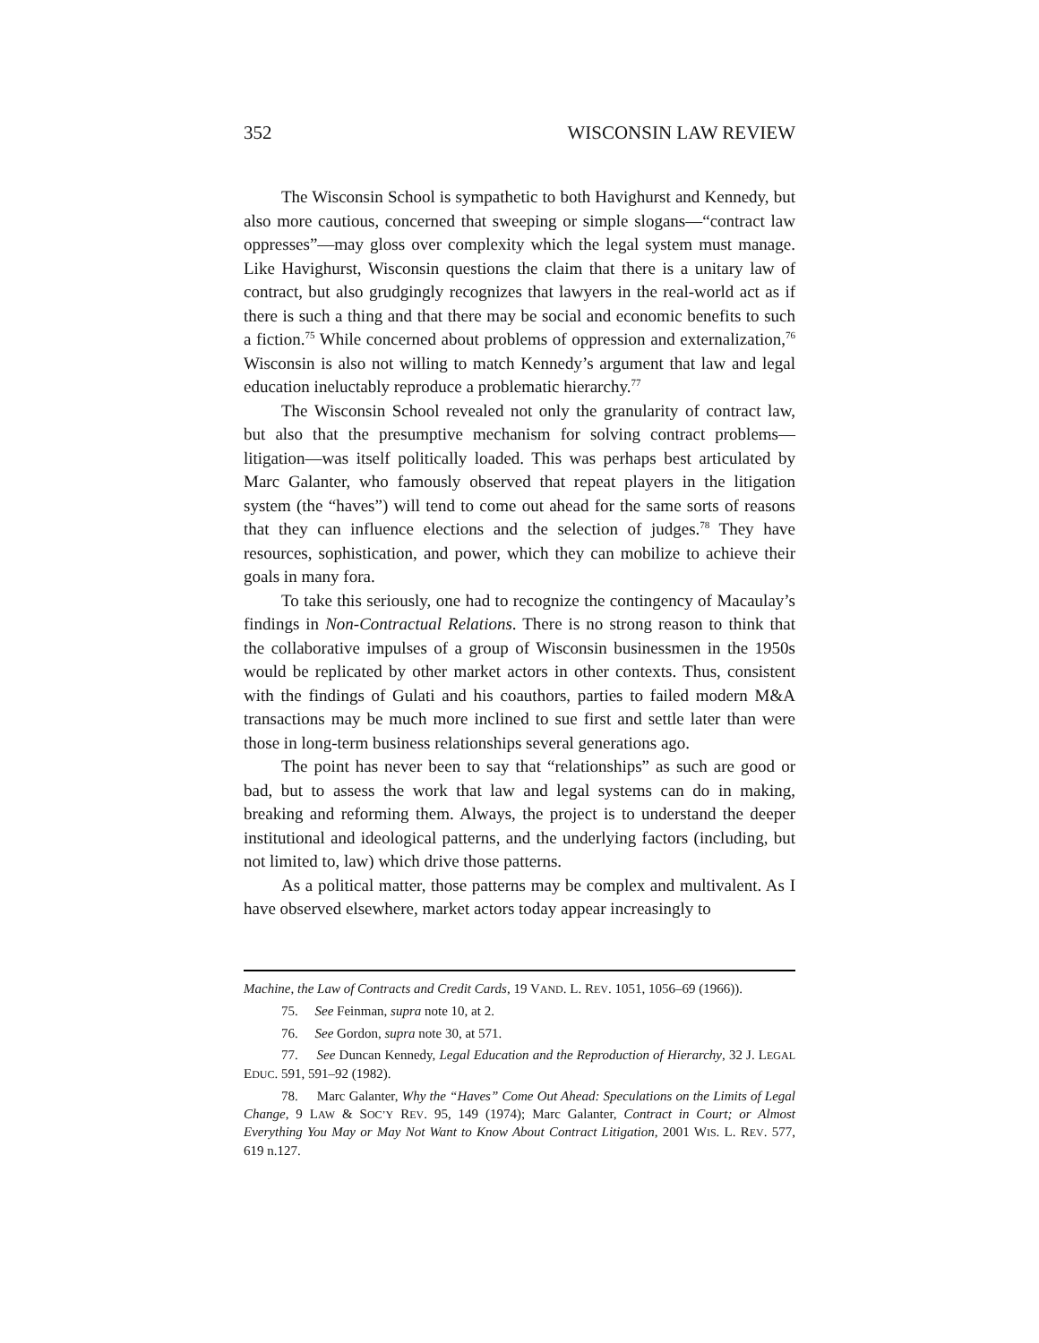352 WISCONSIN LAW REVIEW
The Wisconsin School is sympathetic to both Havighurst and Kennedy, but also more cautious, concerned that sweeping or simple slogans—“contract law oppresses”—may gloss over complexity which the legal system must manage. Like Havighurst, Wisconsin questions the claim that there is a unitary law of contract, but also grudgingly recognizes that lawyers in the real-world act as if there is such a thing and that there may be social and economic benefits to such a fiction.<sup>75</sup> While concerned about problems of oppression and externalization,<sup>76</sup> Wisconsin is also not willing to match Kennedy’s argument that law and legal education ineluctably reproduce a problematic hierarchy.<sup>77</sup>
The Wisconsin School revealed not only the granularity of contract law, but also that the presumptive mechanism for solving contract problems—litigation—was itself politically loaded. This was perhaps best articulated by Marc Galanter, who famously observed that repeat players in the litigation system (the “haves”) will tend to come out ahead for the same sorts of reasons that they can influence elections and the selection of judges.<sup>78</sup> They have resources, sophistication, and power, which they can mobilize to achieve their goals in many fora.
To take this seriously, one had to recognize the contingency of Macaulay’s findings in Non-Contractual Relations. There is no strong reason to think that the collaborative impulses of a group of Wisconsin businessmen in the 1950s would be replicated by other market actors in other contexts. Thus, consistent with the findings of Gulati and his coauthors, parties to failed modern M&A transactions may be much more inclined to sue first and settle later than were those in long-term business relationships several generations ago.
The point has never been to say that “relationships” as such are good or bad, but to assess the work that law and legal systems can do in making, breaking and reforming them. Always, the project is to understand the deeper institutional and ideological patterns, and the underlying factors (including, but not limited to, law) which drive those patterns.
As a political matter, those patterns may be complex and multivalent. As I have observed elsewhere, market actors today appear increasingly to
Machine, the Law of Contracts and Credit Cards, 19 VAND. L. REV. 1051, 1056–69 (1966)).
75. See Feinman, supra note 10, at 2.
76. See Gordon, supra note 30, at 571.
77. See Duncan Kennedy, Legal Education and the Reproduction of Hierarchy, 32 J. LEGAL EDUC. 591, 591–92 (1982).
78. Marc Galanter, Why the “Haves” Come Out Ahead: Speculations on the Limits of Legal Change, 9 LAW & SOC’Y REV. 95, 149 (1974); Marc Galanter, Contract in Court; or Almost Everything You May or May Not Want to Know About Contract Litigation, 2001 WIS. L. REV. 577, 619 n.127.